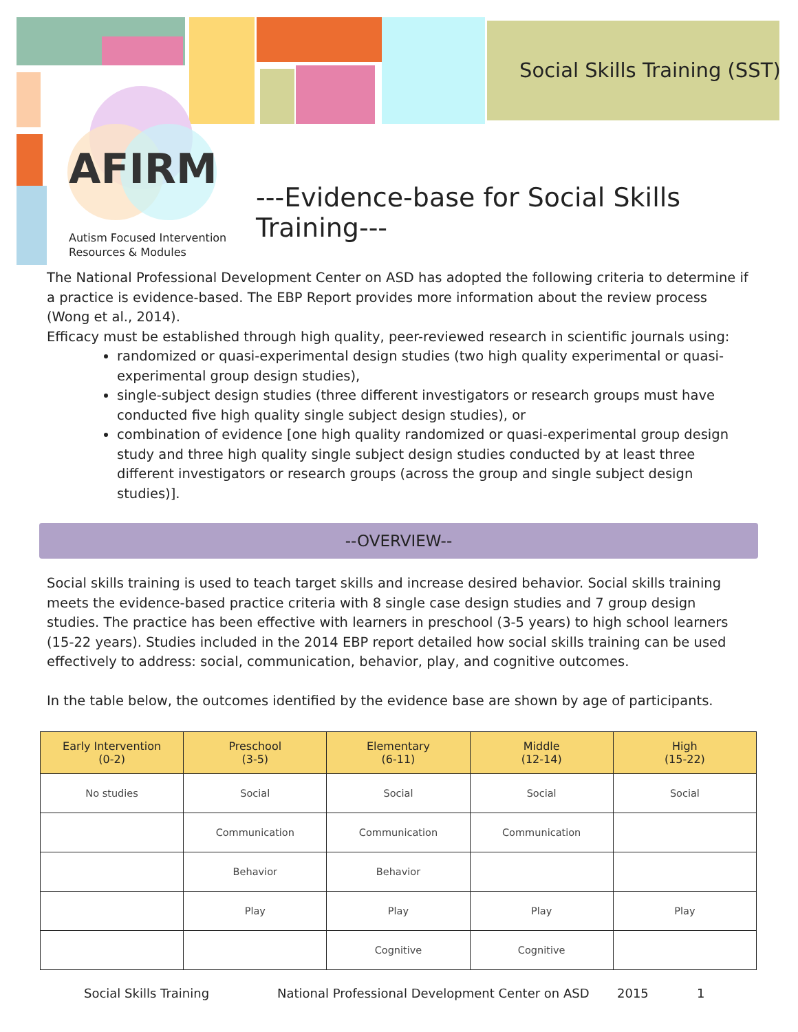Social Skills Training (SST)
AFIRM
Autism Focused Intervention
Resources & Modules
---Evidence-base for Social Skills Training---
The National Professional Development Center on ASD has adopted the following criteria to determine if a practice is evidence-based. The EBP Report provides more information about the review process (Wong et al., 2014).
Efficacy must be established through high quality, peer-reviewed research in scientific journals using:
randomized or quasi-experimental design studies (two high quality experimental or quasi-experimental group design studies),
single-subject design studies (three different investigators or research groups must have conducted five high quality single subject design studies), or
combination of evidence [one high quality randomized or quasi-experimental group design study and three high quality single subject design studies conducted by at least three different investigators or research groups (across the group and single subject design studies)].
--OVERVIEW--
Social skills training is used to teach target skills and increase desired behavior. Social skills training meets the evidence-based practice criteria with 8 single case design studies and 7 group design studies. The practice has been effective with learners in preschool (3-5 years) to high school learners (15-22 years). Studies included in the 2014 EBP report detailed how social skills training can be used effectively to address: social, communication, behavior, play, and cognitive outcomes.
In the table below, the outcomes identified by the evidence base are shown by age of participants.
| Early Intervention (0-2) | Preschool (3-5) | Elementary (6-11) | Middle (12-14) | High (15-22) |
| --- | --- | --- | --- | --- |
| No studies | Social | Social | Social | Social |
| | Communication | Communication | Communication | |
| | Behavior | Behavior | | |
| | Play | Play | Play | Play |
| | | Cognitive | Cognitive | |
Social Skills Training
National Professional Development Center on ASD
2015 1